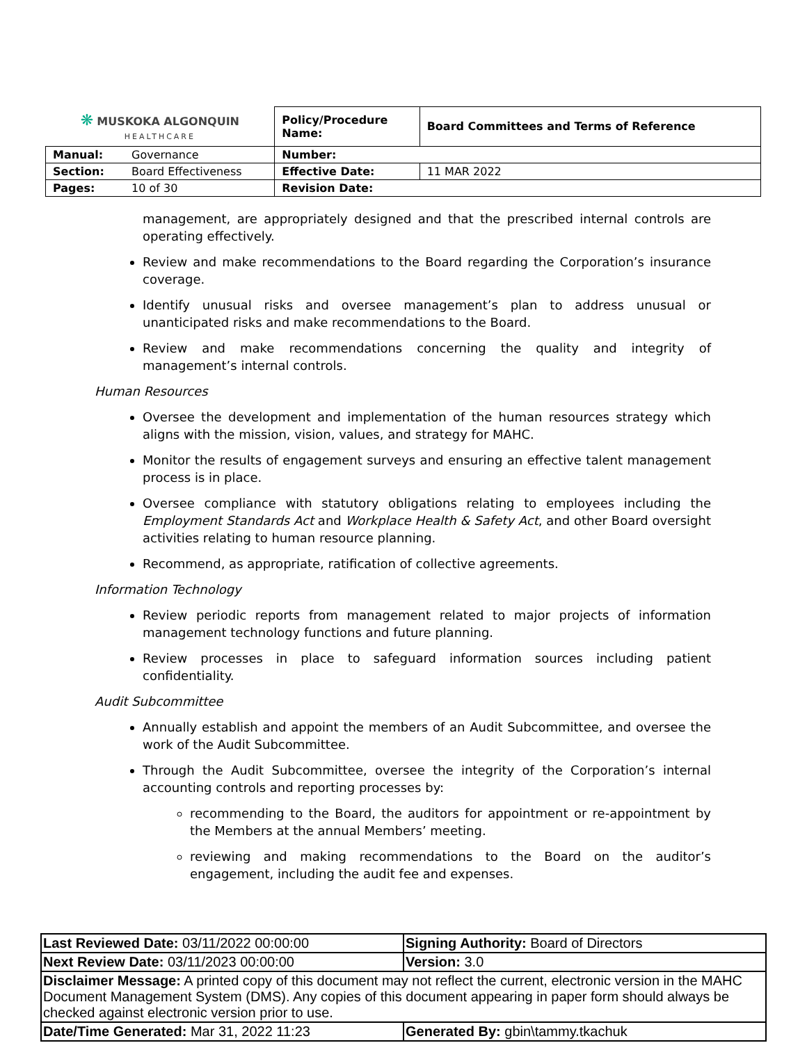| ❋ MUSKOKA ALGONQUIN HEALTHCARE | | Policy/Procedure Name: | Board Committees and Terms of Reference |
| Manual: | Governance | Number: | |
| Section: | Board Effectiveness | Effective Date: | 11 MAR 2022 |
| Pages: | 10 of 30 | Revision Date: | |
management, are appropriately designed and that the prescribed internal controls are operating effectively.
Review and make recommendations to the Board regarding the Corporation’s insurance coverage.
Identify unusual risks and oversee management’s plan to address unusual or unanticipated risks and make recommendations to the Board.
Review and make recommendations concerning the quality and integrity of management’s internal controls.
Human Resources
Oversee the development and implementation of the human resources strategy which aligns with the mission, vision, values, and strategy for MAHC.
Monitor the results of engagement surveys and ensuring an effective talent management process is in place.
Oversee compliance with statutory obligations relating to employees including the Employment Standards Act and Workplace Health & Safety Act, and other Board oversight activities relating to human resource planning.
Recommend, as appropriate, ratification of collective agreements.
Information Technology
Review periodic reports from management related to major projects of information management technology functions and future planning.
Review processes in place to safeguard information sources including patient confidentiality.
Audit Subcommittee
Annually establish and appoint the members of an Audit Subcommittee, and oversee the work of the Audit Subcommittee.
Through the Audit Subcommittee, oversee the integrity of the Corporation’s internal accounting controls and reporting processes by:
recommending to the Board, the auditors for appointment or re-appointment by the Members at the annual Members’ meeting.
reviewing and making recommendations to the Board on the auditor’s engagement, including the audit fee and expenses.
| Last Reviewed Date: 03/11/2022 00:00:00 | Signing Authority: Board of Directors |
| Next Review Date: 03/11/2023 00:00:00 | Version: 3.0 |
| Disclaimer Message: A printed copy of this document may not reflect the current, electronic version in the MAHC Document Management System (DMS). Any copies of this document appearing in paper form should always be checked against electronic version prior to use. | |
| Date/Time Generated: Mar 31, 2022 11:23 | Generated By: gbin\tammy.tkachuk |